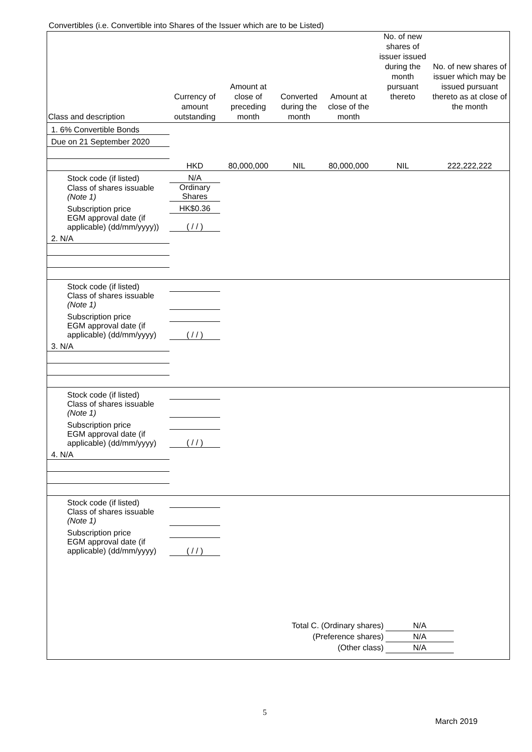Convertibles (i.e. Convertible into Shares of the Issuer which are to be Listed)
| Class and description | Currency of amount outstanding | Amount at close of preceding month | Converted during the month | Amount at close of the month | No. of new shares of issuer issued during the month pursuant thereto | No. of new shares of issuer which may be issued pursuant thereto as at close of the month |
| --- | --- | --- | --- | --- | --- | --- |
| 1. 6% Convertible Bonds | | | | | | |
| Due on 21 September 2020 | | | | | | |
| | HKD | 80,000,000 | NIL | 80,000,000 | NIL | 222,222,222 |
| Stock code (if listed) | N/A | | | | | |
| Class of shares issuable (Note 1) | Ordinary Shares | | | | | |
| Subscription price | HK$0.36 | | | | | |
| EGM approval date (if applicable) (dd/mm/yyyy)) | ( / / ) | | | | | |
| 2. N/A | | | | | | |
| Stock code (if listed) | | | | | | |
| Class of shares issuable (Note 1) | | | | | | |
| Subscription price | | | | | | |
| EGM approval date (if applicable) (dd/mm/yyyy) | ( / / ) | | | | | |
| 3. N/A | | | | | | |
| Stock code (if listed) | | | | | | |
| Class of shares issuable (Note 1) | | | | | | |
| Subscription price | | | | | | |
| EGM approval date (if applicable) (dd/mm/yyyy) | ( / / ) | | | | | |
| 4. N/A | | | | | | |
| Stock code (if listed) | | | | | | |
| Class of shares issuable (Note 1) | | | | | | |
| Subscription price | | | | | | |
| EGM approval date (if applicable) (dd/mm/yyyy) | ( / / ) | | | | | |
Total C. (Ordinary shares) N/A
(Preference shares) N/A
(Other class) N/A
5
March 2019